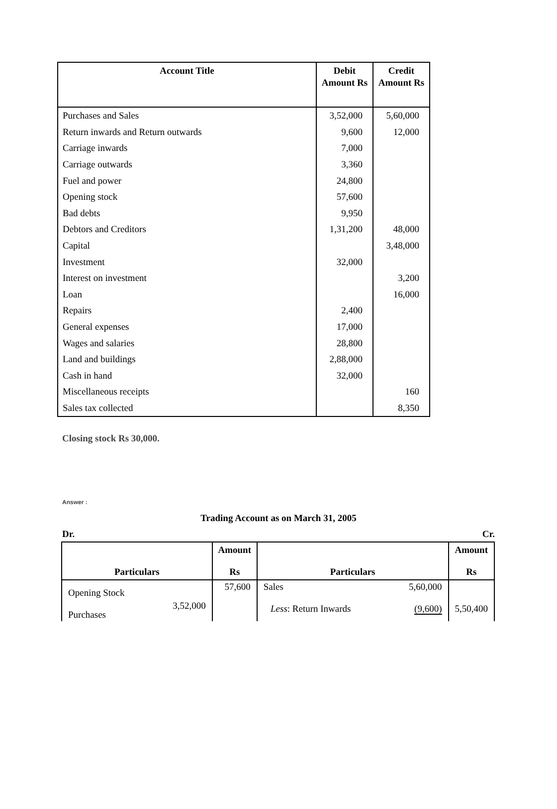| Account Title | Debit Amount Rs | Credit Amount Rs |
| --- | --- | --- |
| Purchases and Sales | 3,52,000 | 5,60,000 |
| Return inwards and Return outwards | 9,600 | 12,000 |
| Carriage inwards | 7,000 | |
| Carriage outwards | 3,360 | |
| Fuel and power | 24,800 | |
| Opening stock | 57,600 | |
| Bad debts | 9,950 | |
| Debtors and Creditors | 1,31,200 | 48,000 |
| Capital | | 3,48,000 |
| Investment | 32,000 | |
| Interest on investment | | 3,200 |
| Loan | | 16,000 |
| Repairs | 2,400 | |
| General expenses | 17,000 | |
| Wages and salaries | 28,800 | |
| Land and buildings | 2,88,000 | |
| Cash in hand | 32,000 | |
| Miscellaneous receipts | | 160 |
| Sales tax collected | | 8,350 |
Closing stock Rs 30,000.
Answer :
Trading Account as on March 31, 2005
Dr. Cr.
| Particulars | | Amount Rs | Particulars | | Amount Rs |
| --- | --- | --- | --- | --- | --- |
| Opening Stock Purchases | 3,52,000 | 57,600 | Sales Less : Return Inwards | 5,60,000 (9,600) | 5,50,400 |